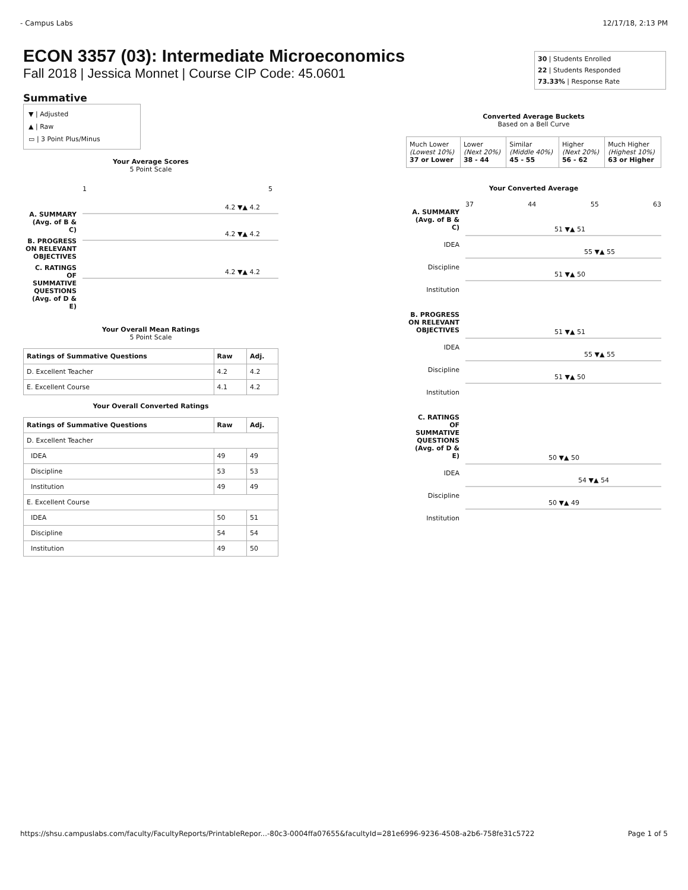- Campus Labs 12/17/18, 2:13 PM
ECON 3357 (03): Intermediate Microeconomics
Fall 2018 | Jessica Monnet | Course CIP Code: 45.0601
30 | Students Enrolled
22 | Students Responded
73.33% | Response Rate
Summative
▼ | Adjusted
▲ | Raw
▭ | 3 Point Plus/Minus
Your Average Scores
5 Point Scale
1 5
A. SUMMARY (Avg. of B & C)
4.2 ▼▲ 4.2
B. PROGRESS ON RELEVANT OBJECTIVES
4.2 ▼▲ 4.2
C. RATINGS OF SUMMATIVE QUESTIONS (Avg. of D & E)
4.2 ▼▲ 4.2
Your Overall Mean Ratings
5 Point Scale
| Ratings of Summative Questions | Raw | Adj. |
| --- | --- | --- |
| D. Excellent Teacher | 4.2 | 4.2 |
| E. Excellent Course | 4.1 | 4.2 |
Your Overall Converted Ratings
| Ratings of Summative Questions | Raw | Adj. |
| --- | --- | --- |
| D. Excellent Teacher | | |
| IDEA | 49 | 49 |
| Discipline | 53 | 53 |
| Institution | 49 | 49 |
| E. Excellent Course | | |
| IDEA | 50 | 51 |
| Discipline | 54 | 54 |
| Institution | 49 | 50 |
Converted Average Buckets
Based on a Bell Curve
| Much Lower (Lowest 10%) 37 or Lower | Lower (Next 20%) 38 - 44 | Similar (Middle 40%) 45 - 55 | Higher (Next 20%) 56 - 62 | Much Higher (Highest 10%) 63 or Higher |
Your Converted Average
37 44 55 63
A. SUMMARY (Avg. of B & C)
IDEA
51 ▼▲ 51
Discipline
55 ▼▲ 55
Institution
51 ▼▲ 50
B. PROGRESS ON RELEVANT OBJECTIVES
IDEA
51 ▼▲ 51
Discipline
55 ▼▲ 55
Institution
51 ▼▲ 50
C. RATINGS OF SUMMATIVE QUESTIONS (Avg. of D & E)
IDEA
50 ▼▲ 50
Discipline
54 ▼▲ 54
Institution
50 ▼▲ 49
https://shsu.campuslabs.com/faculty/FacultyReports/PrintableRepor...-80c3-0004ffa07655&facultyId=281e6996-9236-4508-a2b6-758fe31c5722 Page 1 of 5